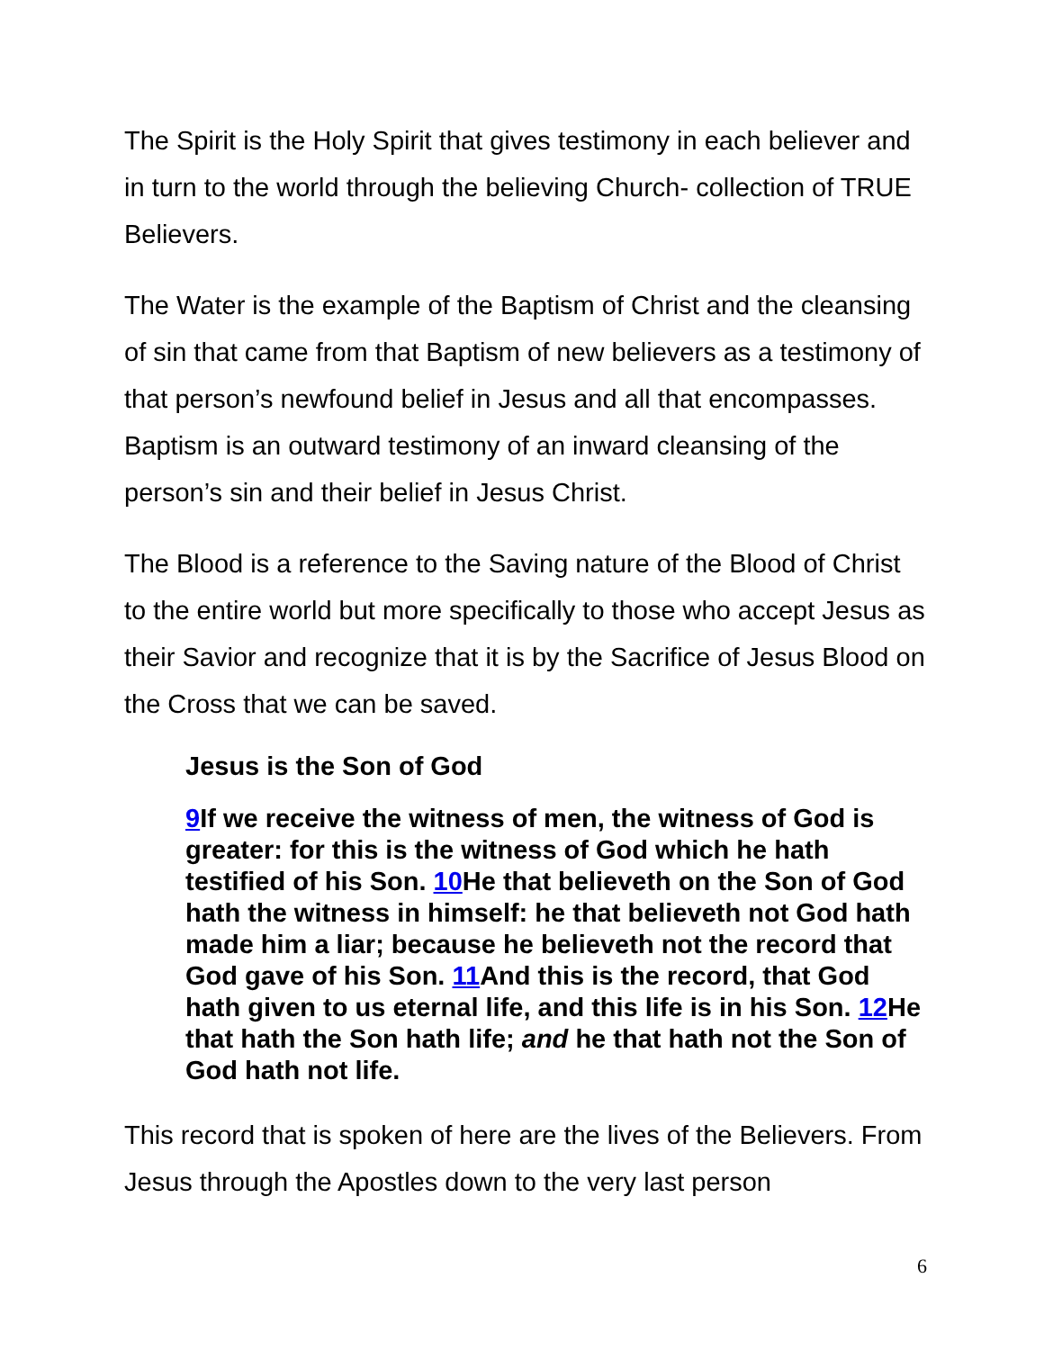The Spirit is the Holy Spirit that gives testimony in each believer and in turn to the world through the believing Church- collection of TRUE Believers.
The Water is the example of the Baptism of Christ and the cleansing of sin that came from that Baptism of new believers as a testimony of that person’s newfound belief in Jesus and all that encompasses. Baptism is an outward testimony of an inward cleansing of the person’s sin and their belief in Jesus Christ.
The Blood is a reference to the Saving nature of the Blood of Christ to the entire world but more specifically to those who accept Jesus as their Savior and recognize that it is by the Sacrifice of Jesus Blood on the Cross that we can be saved.
Jesus is the Son of God
9 If we receive the witness of men, the witness of God is greater: for this is the witness of God which he hath testified of his Son. 10 He that believeth on the Son of God hath the witness in himself: he that believeth not God hath made him a liar; because he believeth not the record that God gave of his Son. 11 And this is the record, that God hath given to us eternal life, and this life is in his Son. 12 He that hath the Son hath life; and he that hath not the Son of God hath not life.
This record that is spoken of here are the lives of the Believers. From Jesus through the Apostles down to the very last person
6